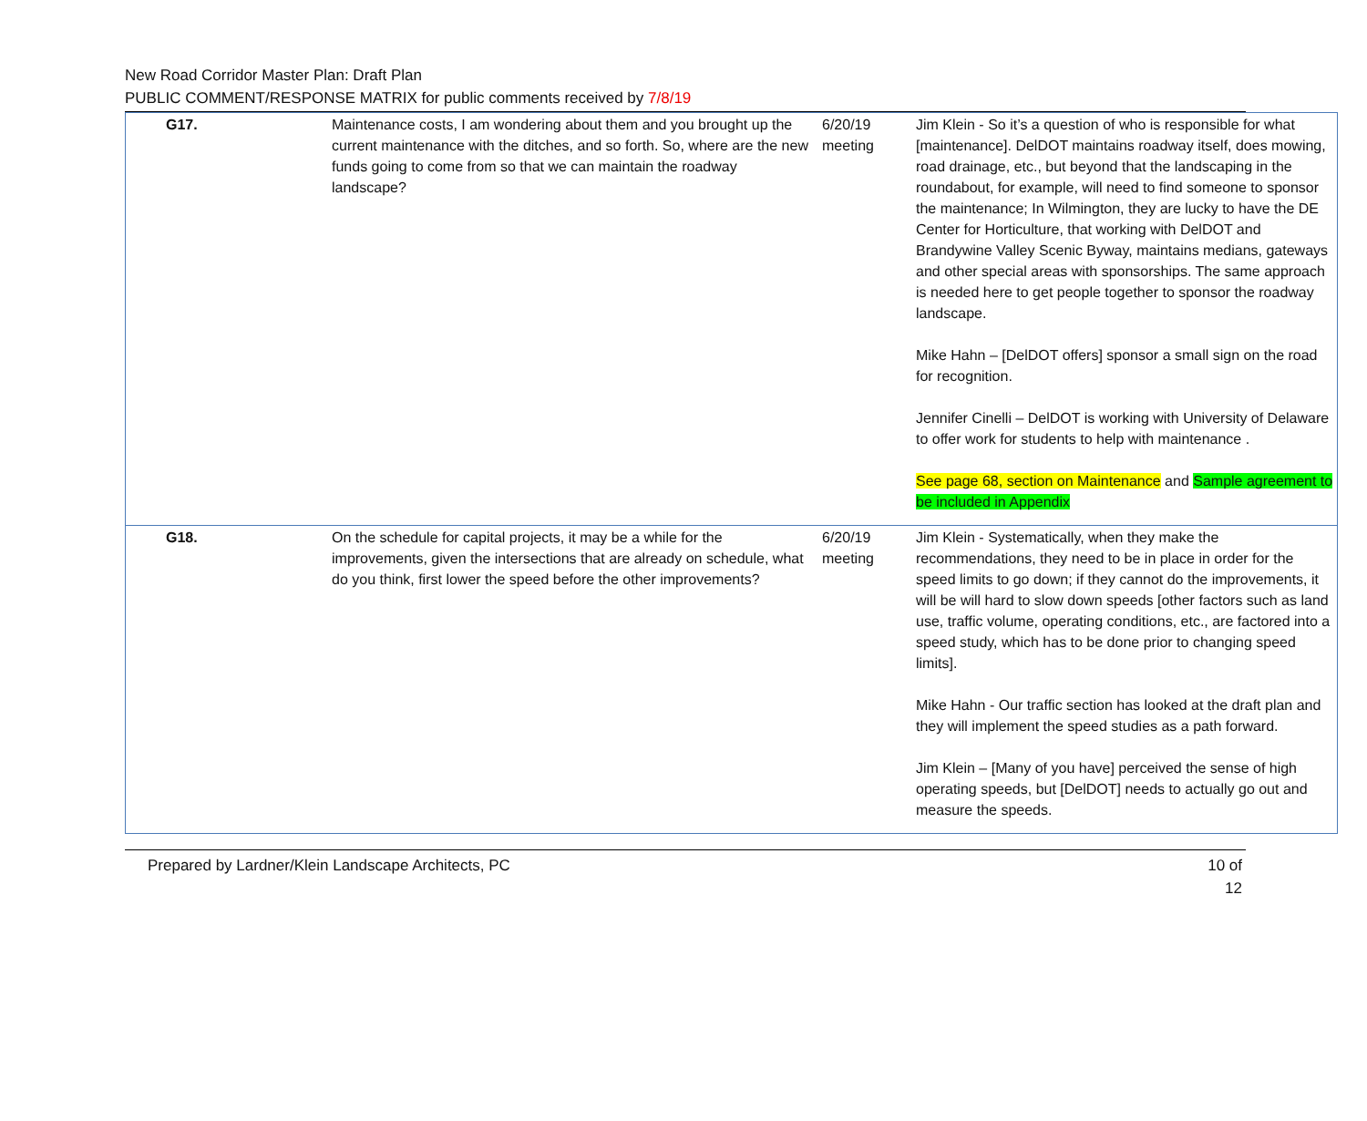New Road Corridor Master Plan: Draft Plan
PUBLIC COMMENT/RESPONSE MATRIX for public comments received by 7/8/19
| G17. | Maintenance costs, I am wondering about them and you brought up the current maintenance with the ditches, and so forth. So, where are the new funds going to come from so that we can maintain the roadway landscape? | 6/20/19 meeting | Jim Klein - So it’s a question of who is responsible for what [maintenance]. DelDOT maintains roadway itself, does mowing, road drainage, etc., but beyond that the landscaping in the roundabout, for example, will need to find someone to sponsor the maintenance; In Wilmington, they are lucky to have the DE Center for Horticulture, that working with DelDOT and Brandywine Valley Scenic Byway, maintains medians, gateways and other special areas with sponsorships. The same approach is needed here to get people together to sponsor the roadway landscape. Mike Hahn – [DelDOT offers] sponsor a small sign on the road for recognition. Jennifer Cinelli – DelDOT is working with University of Delaware to offer work for students to help with maintenance . See page 68, section on Maintenance and Sample agreement to be included in Appendix |
| G18. | On the schedule for capital projects, it may be a while for the improvements, given the intersections that are already on schedule, what do you think, first lower the speed before the other improvements? | 6/20/19 meeting | Jim Klein - Systematically, when they make the recommendations, they need to be in place in order for the speed limits to go down; if they cannot do the improvements, it will be will hard to slow down speeds [other factors such as land use, traffic volume, operating conditions, etc., are factored into a speed study, which has to be done prior to changing speed limits]. Mike Hahn - Our traffic section has looked at the draft plan and they will implement the speed studies as a path forward. Jim Klein – [Many of you have] perceived the sense of high operating speeds, but [DelDOT] needs to actually go out and measure the speeds. |
Prepared by Lardner/Klein Landscape Architects, PC
10 of 12